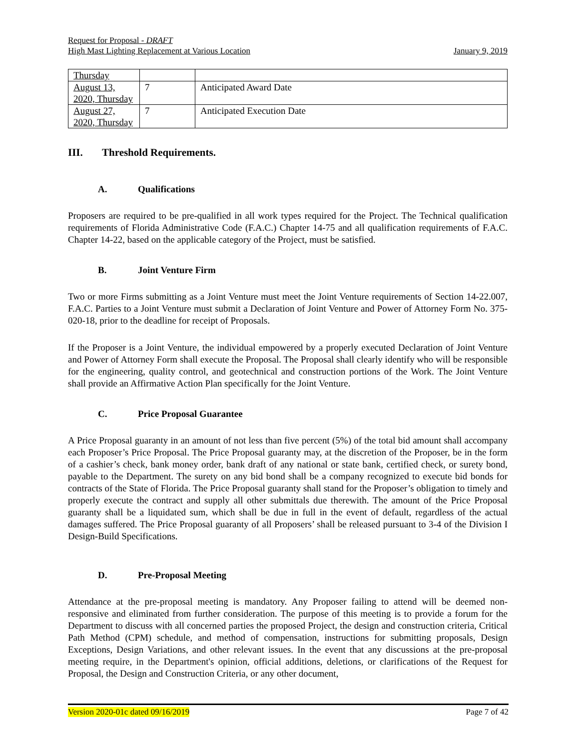Request for Proposal - DRAFT
High Mast Lighting Replacement at Various Location January 9, 2019
| Thursday | | |
| August 13, 2020, Thursday | 7 | Anticipated Award Date |
| August 27, 2020, Thursday | 7 | Anticipated Execution Date |
III. Threshold Requirements.
A. Qualifications
Proposers are required to be pre-qualified in all work types required for the Project. The Technical qualification requirements of Florida Administrative Code (F.A.C.) Chapter 14-75 and all qualification requirements of F.A.C. Chapter 14-22, based on the applicable category of the Project, must be satisfied.
B. Joint Venture Firm
Two or more Firms submitting as a Joint Venture must meet the Joint Venture requirements of Section 14-22.007, F.A.C. Parties to a Joint Venture must submit a Declaration of Joint Venture and Power of Attorney Form No. 375-020-18, prior to the deadline for receipt of Proposals.
If the Proposer is a Joint Venture, the individual empowered by a properly executed Declaration of Joint Venture and Power of Attorney Form shall execute the Proposal. The Proposal shall clearly identify who will be responsible for the engineering, quality control, and geotechnical and construction portions of the Work. The Joint Venture shall provide an Affirmative Action Plan specifically for the Joint Venture.
C. Price Proposal Guarantee
A Price Proposal guaranty in an amount of not less than five percent (5%) of the total bid amount shall accompany each Proposer’s Price Proposal. The Price Proposal guaranty may, at the discretion of the Proposer, be in the form of a cashier’s check, bank money order, bank draft of any national or state bank, certified check, or surety bond, payable to the Department. The surety on any bid bond shall be a company recognized to execute bid bonds for contracts of the State of Florida. The Price Proposal guaranty shall stand for the Proposer’s obligation to timely and properly execute the contract and supply all other submittals due therewith. The amount of the Price Proposal guaranty shall be a liquidated sum, which shall be due in full in the event of default, regardless of the actual damages suffered. The Price Proposal guaranty of all Proposers’ shall be released pursuant to 3-4 of the Division I Design-Build Specifications.
D. Pre-Proposal Meeting
Attendance at the pre-proposal meeting is mandatory. Any Proposer failing to attend will be deemed non-responsive and eliminated from further consideration. The purpose of this meeting is to provide a forum for the Department to discuss with all concerned parties the proposed Project, the design and construction criteria, Critical Path Method (CPM) schedule, and method of compensation, instructions for submitting proposals, Design Exceptions, Design Variations, and other relevant issues. In the event that any discussions at the pre-proposal meeting require, in the Department's opinion, official additions, deletions, or clarifications of the Request for Proposal, the Design and Construction Criteria, or any other document,
Version 2020-01c dated 09/16/2019 Page 7 of 42